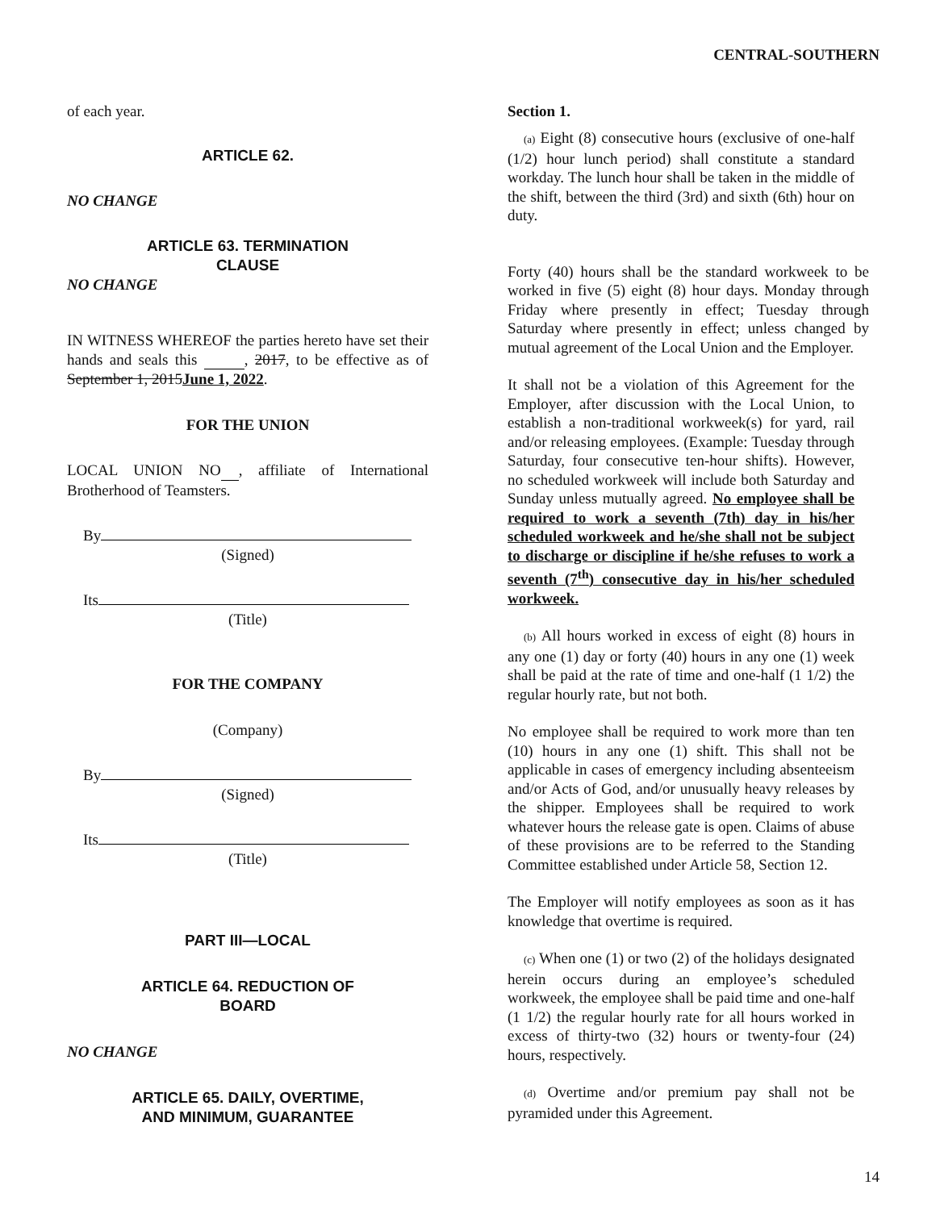CENTRAL-SOUTHERN
of each year.
ARTICLE 62.
NO CHANGE
ARTICLE 63. TERMINATION
CLAUSE
NO CHANGE
IN WITNESS WHEREOF the parties hereto have set their hands and seals this , 2017, to be effective as of September 1, 2015June 1, 2022.
FOR THE UNION
LOCAL UNION NO , affiliate of International Brotherhood of Teamsters.
By
(Signed)
Its
(Title)
FOR THE COMPANY
(Company)
By
(Signed)
Its
(Title)
PART III—LOCAL
ARTICLE 64. REDUCTION OF
BOARD
NO CHANGE
ARTICLE 65. DAILY, OVERTIME,
AND MINIMUM, GUARANTEE
Section 1.
(a) Eight (8) consecutive hours (exclusive of one-half (1/2) hour lunch period) shall constitute a standard workday. The lunch hour shall be taken in the middle of the shift, between the third (3rd) and sixth (6th) hour on duty.
Forty (40) hours shall be the standard workweek to be worked in five (5) eight (8) hour days. Monday through Friday where presently in effect; Tuesday through Saturday where presently in effect; unless changed by mutual agreement of the Local Union and the Employer.
It shall not be a violation of this Agreement for the Employer, after discussion with the Local Union, to establish a non-traditional workweek(s) for yard, rail and/or releasing employees. (Example: Tuesday through Saturday, four consecutive ten-hour shifts). However, no scheduled workweek will include both Saturday and Sunday unless mutually agreed. No employee shall be required to work a seventh (7th) day in his/her scheduled workweek and he/she shall not be subject to discharge or discipline if he/she refuses to work a seventh (7<sup>th</sup>) consecutive day in his/her scheduled workweek.
(b) All hours worked in excess of eight (8) hours in any one (1) day or forty (40) hours in any one (1) week shall be paid at the rate of time and one-half (1 1/2) the regular hourly rate, but not both.
No employee shall be required to work more than ten (10) hours in any one (1) shift. This shall not be applicable in cases of emergency including absenteeism and/or Acts of God, and/or unusually heavy releases by the shipper. Employees shall be required to work whatever hours the release gate is open. Claims of abuse of these provisions are to be referred to the Standing Committee established under Article 58, Section 12.
The Employer will notify employees as soon as it has knowledge that overtime is required.
(c) When one (1) or two (2) of the holidays designated herein occurs during an employee’s scheduled workweek, the employee shall be paid time and one-half (1 1/2) the regular hourly rate for all hours worked in excess of thirty-two (32) hours or twenty-four (24) hours, respectively.
(d) Overtime and/or premium pay shall not be pyramided under this Agreement.
14